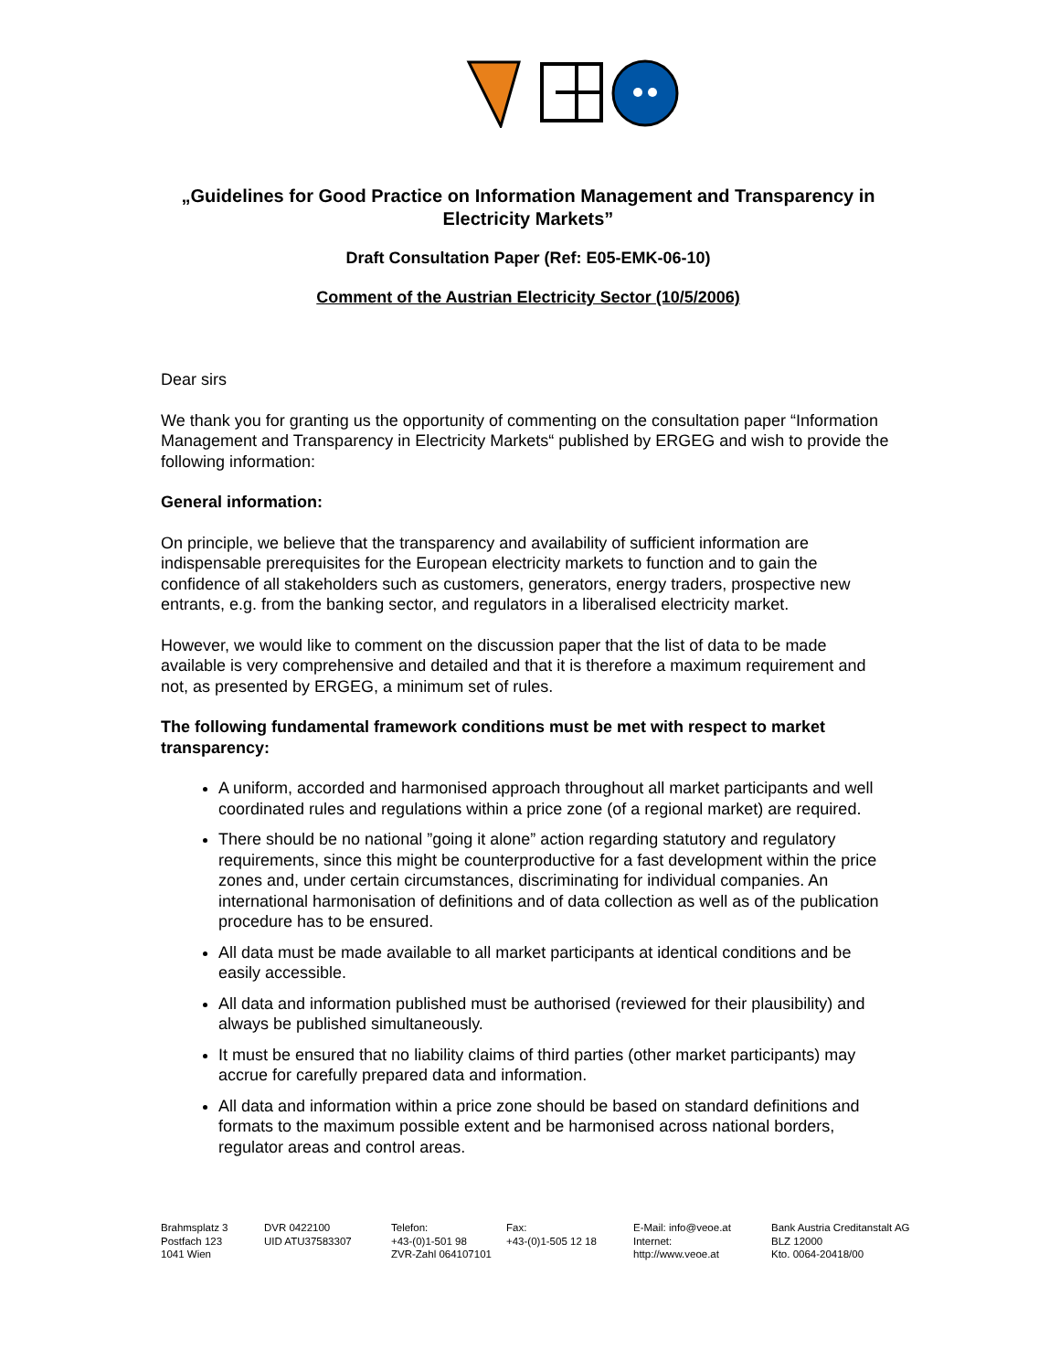„Guidelines for Good Practice on Information Management and Transparency in Electricity Markets”
Draft Consultation Paper (Ref: E05-EMK-06-10)
Comment of the Austrian Electricity Sector (10/5/2006)
Dear sirs
We thank you for granting us the opportunity of commenting on the consultation paper “Information Management and Transparency in Electricity Markets“ published by ERGEG and wish to provide the following information:
General information:
On principle, we believe that the transparency and availability of sufficient information are indispensable prerequisites for the European electricity markets to function and to gain the confidence of all stakeholders such as customers, generators, energy traders, prospective new entrants, e.g. from the banking sector, and regulators in a liberalised electricity market.
However, we would like to comment on the discussion paper that the list of data to be made available is very comprehensive and detailed and that it is therefore a maximum requirement and not, as presented by ERGEG, a minimum set of rules.
The following fundamental framework conditions must be met with respect to market transparency:
A uniform, accorded and harmonised approach throughout all market participants and well coordinated rules and regulations within a price zone (of a regional market) are required.
There should be no national ”going it alone” action regarding statutory and regulatory requirements, since this might be counterproductive for a fast development within the price zones and, under certain circumstances, discriminating for individual companies. An international harmonisation of definitions and of data collection as well as of the publication procedure has to be ensured.
All data must be made available to all market participants at identical conditions and be easily accessible.
All data and information published must be authorised (reviewed for their plausibility) and always be published simultaneously.
It must be ensured that no liability claims of third parties (other market participants) may accrue for carefully prepared data and information.
All data and information within a price zone should be based on standard definitions and formats to the maximum possible extent and be harmonised across national borders, regulator areas and control areas.
Brahmsplatz 3
Postfach 123
1041 Wien
DVR 0422100
UID ATU37583307
Telefon:
+43-(0)1-501 98
ZVR-Zahl 064107101
Fax:
+43-(0)1-505 12 18
E-Mail: info@veoe.at
Internet:
http://www.veoe.at
Bank Austria Creditanstalt AG
BLZ 12000
Kto. 0064-20418/00